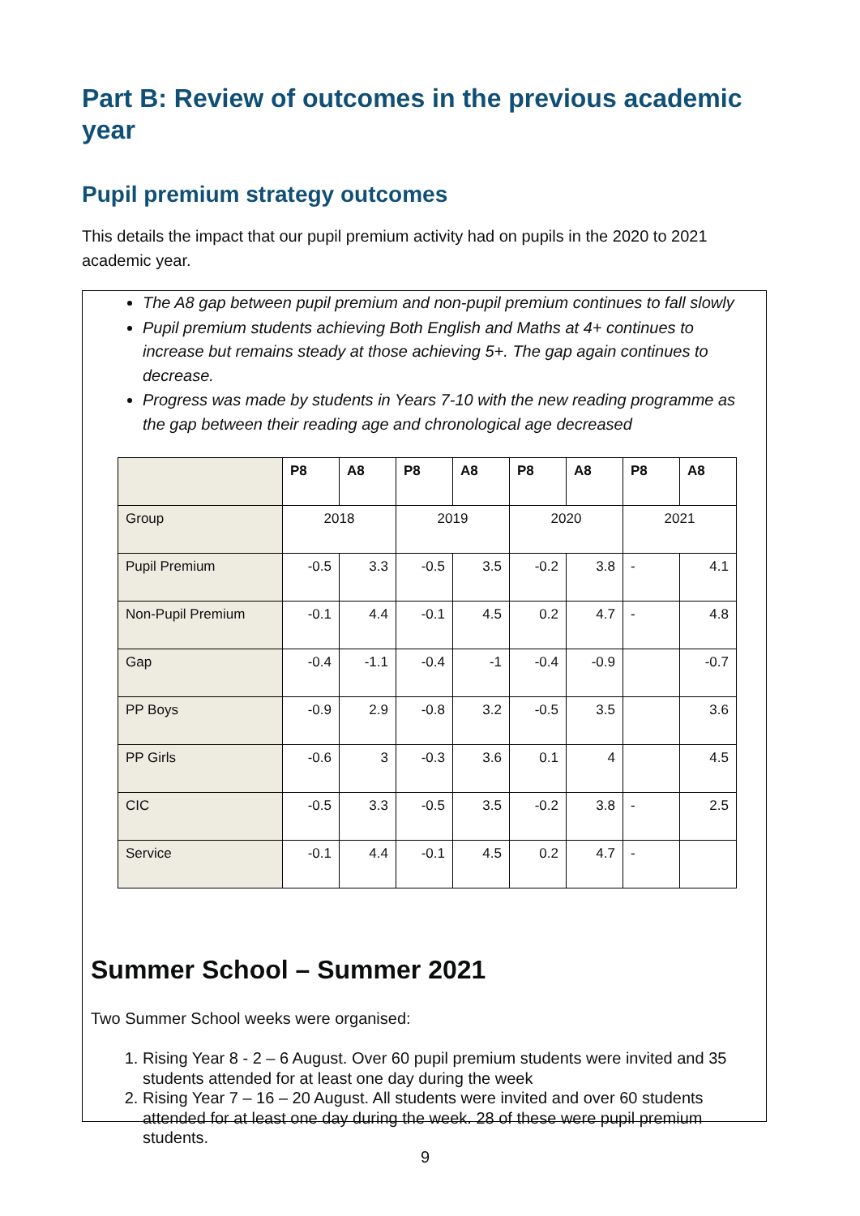Part B: Review of outcomes in the previous academic year
Pupil premium strategy outcomes
This details the impact that our pupil premium activity had on pupils in the 2020 to 2021 academic year.
The A8 gap between pupil premium and non-pupil premium continues to fall slowly
Pupil premium students achieving Both English and Maths at 4+ continues to increase but remains steady at those achieving 5+. The gap again continues to decrease.
Progress was made by students in Years 7-10 with the new reading programme as the gap between their reading age and chronological age decreased
| | P8 | A8 | P8 | A8 | P8 | A8 | P8 | A8 |
| Group | 2018 | | 2019 | | 2020 | | 2021 | |
| Pupil Premium | -0.5 | 3.3 | -0.5 | 3.5 | -0.2 | 3.8 | - | 4.1 |
| Non-Pupil Premium | -0.1 | 4.4 | -0.1 | 4.5 | 0.2 | 4.7 | - | 4.8 |
| Gap | -0.4 | -1.1 | -0.4 | -1 | -0.4 | -0.9 | | -0.7 |
| PP Boys | -0.9 | 2.9 | -0.8 | 3.2 | -0.5 | 3.5 | | 3.6 |
| PP Girls | -0.6 | 3 | -0.3 | 3.6 | 0.1 | 4 | | 4.5 |
| CIC | -0.5 | 3.3 | -0.5 | 3.5 | -0.2 | 3.8 | - | 2.5 |
| Service | -0.1 | 4.4 | -0.1 | 4.5 | 0.2 | 4.7 | - | |
Summer School – Summer 2021
Two Summer School weeks were organised:
1. Rising Year 8 - 2 – 6 August. Over 60 pupil premium students were invited and 35 students attended for at least one day during the week
2. Rising Year 7 – 16 – 20 August. All students were invited and over 60 students attended for at least one day during the week. 28 of these were pupil premium students.
9